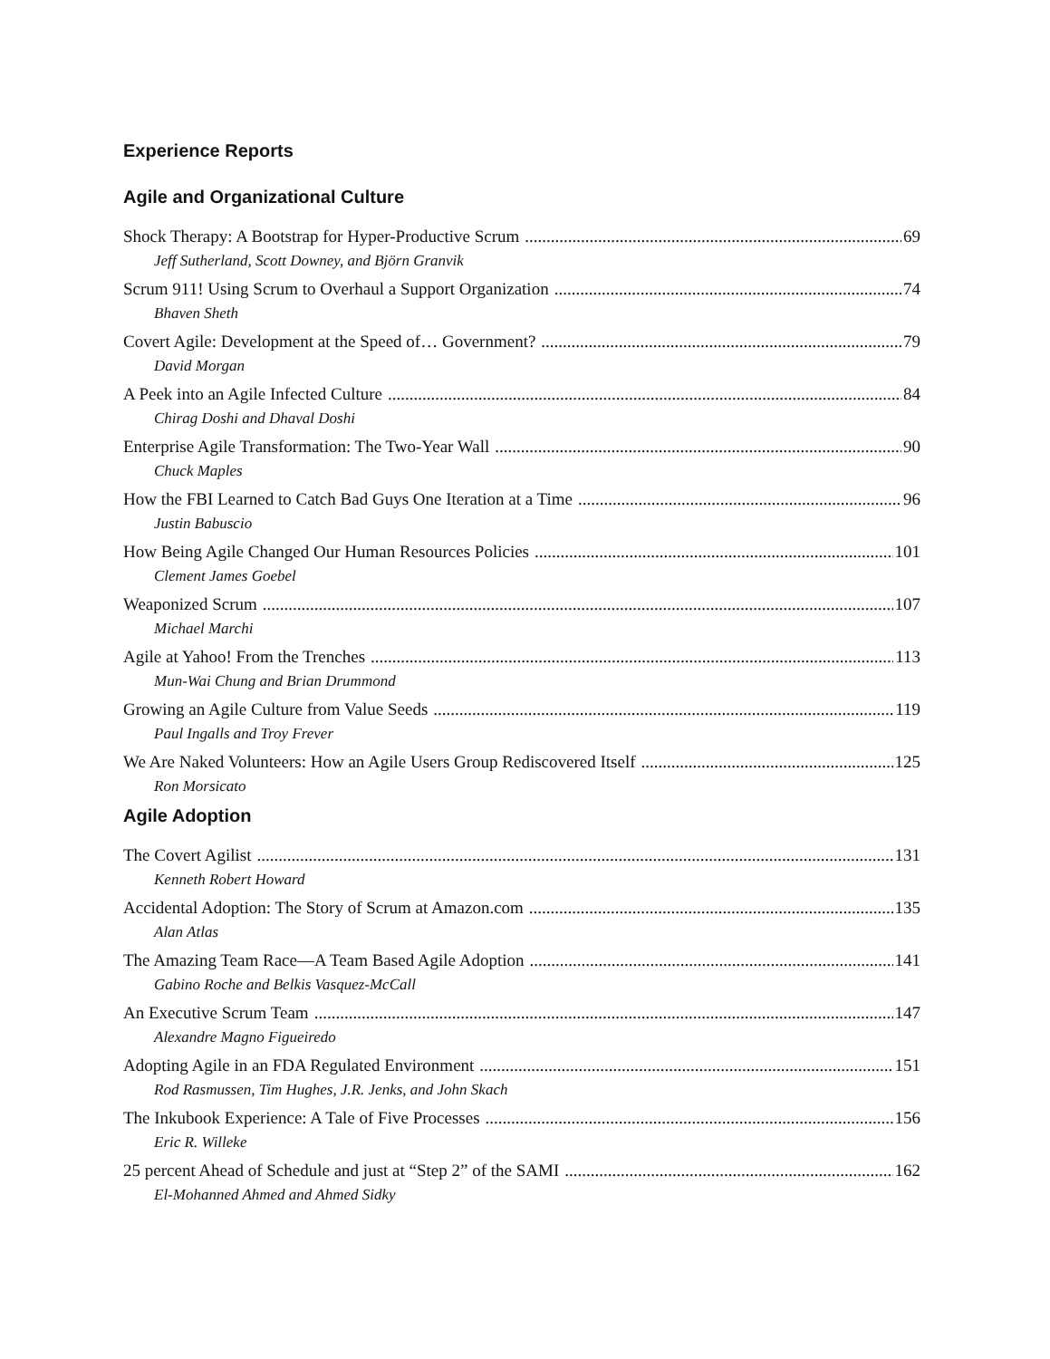Experience Reports
Agile and Organizational Culture
Shock Therapy: A Bootstrap for Hyper-Productive Scrum 69
Jeff Sutherland, Scott Downey, and Björn Granvik
Scrum 911! Using Scrum to Overhaul a Support Organization 74
Bhaven Sheth
Covert Agile: Development at the Speed of… Government? 79
David Morgan
A Peek into an Agile Infected Culture 84
Chirag Doshi and Dhaval Doshi
Enterprise Agile Transformation: The Two-Year Wall 90
Chuck Maples
How the FBI Learned to Catch Bad Guys One Iteration at a Time 96
Justin Babuscio
How Being Agile Changed Our Human Resources Policies 101
Clement James Goebel
Weaponized Scrum 107
Michael Marchi
Agile at Yahoo! From the Trenches 113
Mun-Wai Chung and Brian Drummond
Growing an Agile Culture from Value Seeds 119
Paul Ingalls and Troy Frever
We Are Naked Volunteers: How an Agile Users Group Rediscovered Itself 125
Ron Morsicato
Agile Adoption
The Covert Agilist 131
Kenneth Robert Howard
Accidental Adoption: The Story of Scrum at Amazon.com 135
Alan Atlas
The Amazing Team Race—A Team Based Agile Adoption 141
Gabino Roche and Belkis Vasquez-McCall
An Executive Scrum Team 147
Alexandre Magno Figueiredo
Adopting Agile in an FDA Regulated Environment 151
Rod Rasmussen, Tim Hughes, J.R. Jenks, and John Skach
The Inkubook Experience: A Tale of Five Processes 156
Eric R. Willeke
25 percent Ahead of Schedule and just at “Step 2” of the SAMI 162
El-Mohanned Ahmed and Ahmed Sidky